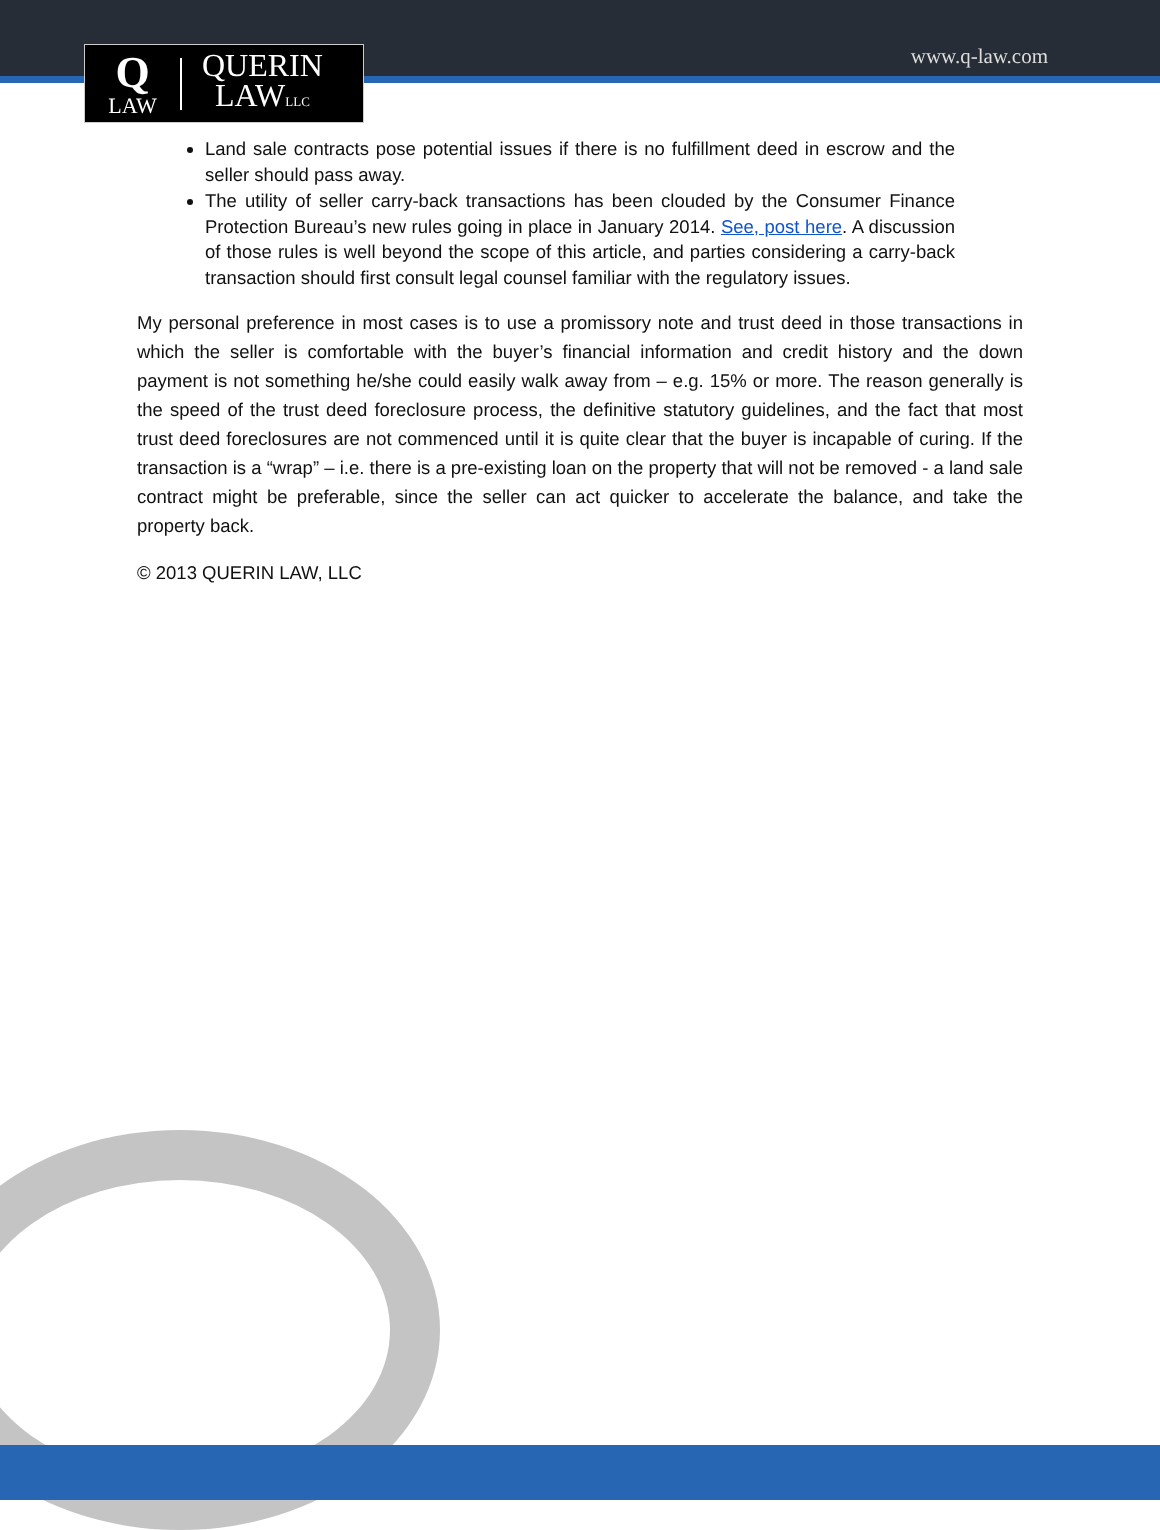Q
LAW
QUERIN
LAWLLC
www.q-law.com
Land sale contracts pose potential issues if there is no fulfillment deed in escrow and the seller should pass away.
The utility of seller carry-back transactions has been clouded by the Consumer Finance Protection Bureau’s new rules going in place in January 2014. See, post here. A discussion of those rules is well beyond the scope of this article, and parties considering a carry-back transaction should first consult legal counsel familiar with the regulatory issues.
My personal preference in most cases is to use a promissory note and trust deed in those transactions in which the seller is comfortable with the buyer’s financial information and credit history and the down payment is not something he/she could easily walk away from – e.g. 15% or more. The reason generally is the speed of the trust deed foreclosure process, the definitive statutory guidelines, and the fact that most trust deed foreclosures are not commenced until it is quite clear that the buyer is incapable of curing. If the transaction is a “wrap” – i.e. there is a pre-existing loan on the property that will not be removed - a land sale contract might be preferable, since the seller can act quicker to accelerate the balance, and take the property back.
© 2013 QUERIN LAW, LLC